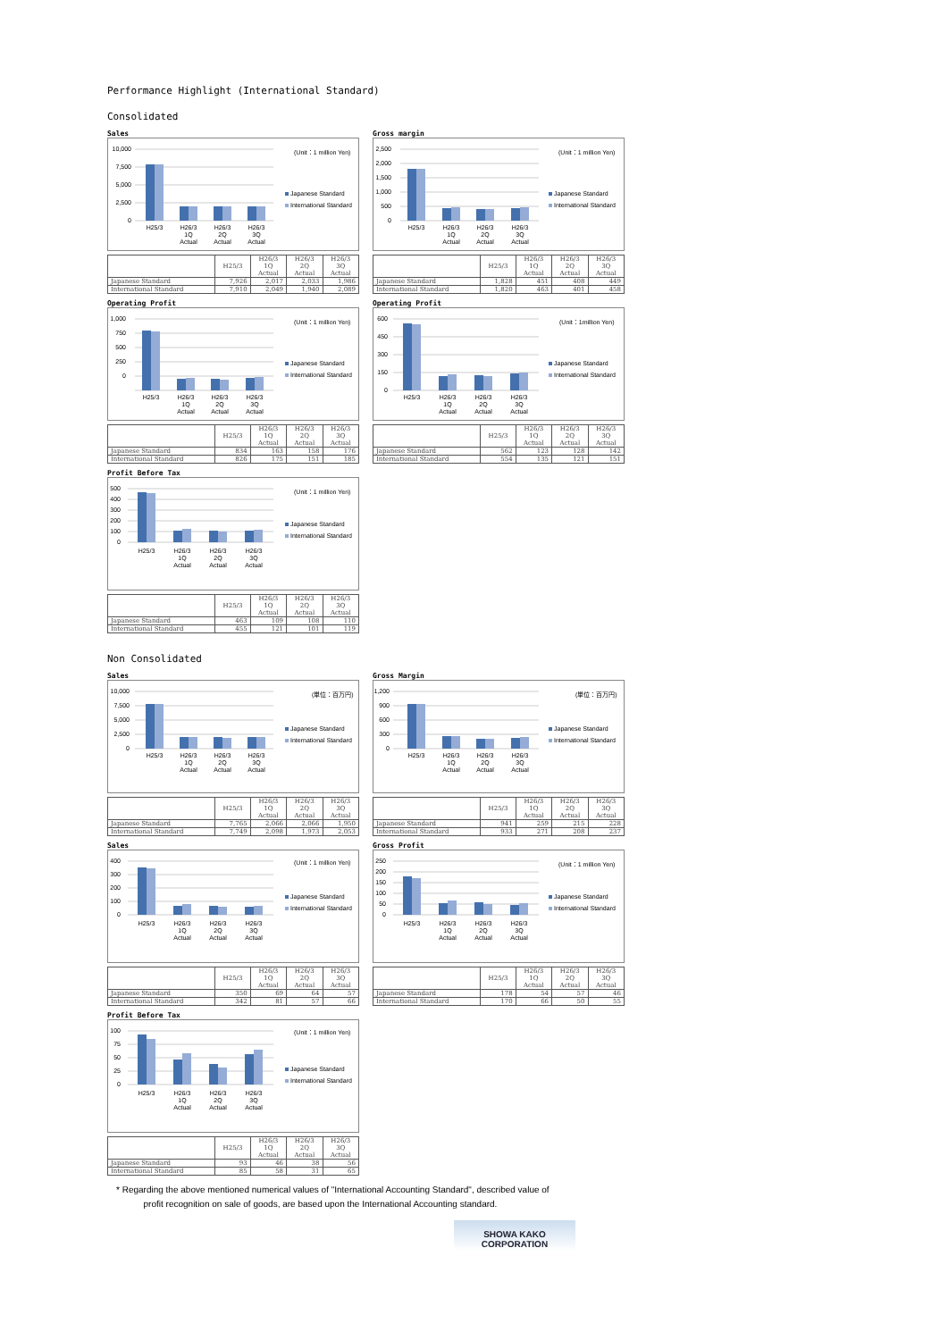Performance Highlight (International Standard)
Consolidated
Sales
10,000
7,500
5,000
2,500
0
H25/3
H26/3
1Q
Actual
H26/3
2Q
Actual
H26/3
3Q
Actual
(Unit：1 million Yen)
Japanese Standard
International Standard
| | H25/3 | H26/3 1Q Actual | H26/3 2Q Actual | H26/3 3Q Actual |
| --- | --- | --- | --- | --- |
| Japanese Standard | 7,926 | 2,017 | 2,033 | 1,986 |
| International Standard | 7,910 | 2,049 | 1,940 | 2,089 |
Gross margin
2,500
2,000
1,500
1,000
500
0
H25/3
H26/3
1Q
Actual
H26/3
2Q
Actual
H26/3
3Q
Actual
(Unit：1 million Yen)
Japanese Standard
International Standard
| | H25/3 | H26/3 1Q Actual | H26/3 2Q Actual | H26/3 3Q Actual |
| --- | --- | --- | --- | --- |
| Japanese Standard | 1,828 | 451 | 408 | 449 |
| International Standard | 1,820 | 463 | 401 | 458 |
Operating Profit
1,000
750
500
250
0
H25/3
H26/3
1Q
Actual
H26/3
2Q
Actual
H26/3
3Q
Actual
(Unit：1 million Yen)
Japanese Standard
International Standard
| | H25/3 | H26/3 1Q Actual | H26/3 2Q Actual | H26/3 3Q Actual |
| --- | --- | --- | --- | --- |
| Japanese Standard | 834 | 163 | 158 | 176 |
| International Standard | 826 | 175 | 151 | 185 |
Operating Profit
600
450
300
150
0
H25/3
H26/3
1Q
Actual
H26/3
2Q
Actual
H26/3
3Q
Actual
(Unit：1million Yen)
Japanese Standard
International Standard
| | H25/3 | H26/3 1Q Actual | H26/3 2Q Actual | H26/3 3Q Actual |
| --- | --- | --- | --- | --- |
| Japanese Standard | 562 | 123 | 128 | 142 |
| International Standard | 554 | 135 | 121 | 151 |
Profit Before Tax
500
400
300
200
100
0
H25/3
H26/3
1Q
Actual
H26/3
2Q
Actual
H26/3
3Q
Actual
(Unit：1 million Yen)
Japanese Standard
International Standard
| | H25/3 | H26/3 1Q Actual | H26/3 2Q Actual | H26/3 3Q Actual |
| --- | --- | --- | --- | --- |
| Japanese Standard | 463 | 109 | 108 | 110 |
| International Standard | 455 | 121 | 101 | 119 |
Non Consolidated
Sales
10,000
7,500
5,000
2,500
0
H25/3
H26/3
1Q
Actual
H26/3
2Q
Actual
H26/3
3Q
Actual
(単位：百万円)
Japanese Standard
International Standard
| | H25/3 | H26/3 1Q Actual | H26/3 2Q Actual | H26/3 3Q Actual |
| --- | --- | --- | --- | --- |
| Japanese Standard | 7,765 | 2,066 | 2,066 | 1,950 |
| International Standard | 7,749 | 2,098 | 1,973 | 2,053 |
Gross Margin
1,200
900
600
300
0
H25/3
H26/3
1Q
Actual
H26/3
2Q
Actual
H26/3
3Q
Actual
(単位：百万円)
Japanese Standard
International Standard
| | H25/3 | H26/3 1Q Actual | H26/3 2Q Actual | H26/3 3Q Actual |
| --- | --- | --- | --- | --- |
| Japanese Standard | 941 | 259 | 215 | 228 |
| International Standard | 933 | 271 | 208 | 237 |
Sales
400
300
200
100
0
H25/3
H26/3
1Q
Actual
H26/3
2Q
Actual
H26/3
3Q
Actual
(Unit：1 million Yen)
Japanese Standard
International Standard
| | H25/3 | H26/3 1Q Actual | H26/3 2Q Actual | H26/3 3Q Actual |
| --- | --- | --- | --- | --- |
| Japanese Standard | 350 | 69 | 64 | 57 |
| International Standard | 342 | 81 | 57 | 66 |
Gross Profit
250
200
150
100
50
0
H25/3
H26/3
1Q
Actual
H26/3
2Q
Actual
H26/3
3Q
Actual
(Unit：1 million Yen)
Japanese Standard
International Standard
| | H25/3 | H26/3 1Q Actual | H26/3 2Q Actual | H26/3 3Q Actual |
| --- | --- | --- | --- | --- |
| Japanese Standard | 178 | 54 | 57 | 46 |
| International Standard | 170 | 66 | 50 | 55 |
Profit Before Tax
100
75
50
25
0
H25/3
H26/3
1Q
Actual
H26/3
2Q
Actual
H26/3
3Q
Actual
(Unit：1 million Yen)
Japanese Standard
International Standard
| | H25/3 | H26/3 1Q Actual | H26/3 2Q Actual | H26/3 3Q Actual |
| --- | --- | --- | --- | --- |
| Japanese Standard | 93 | 46 | 38 | 56 |
| International Standard | 85 | 58 | 31 | 65 |
* Regarding the above mentioned numerical values of "International Accounting Standard", described value of
profit recognition on sale of goods, are based upon the International Accounting standard.
SHOWA KAKO CORPORATION